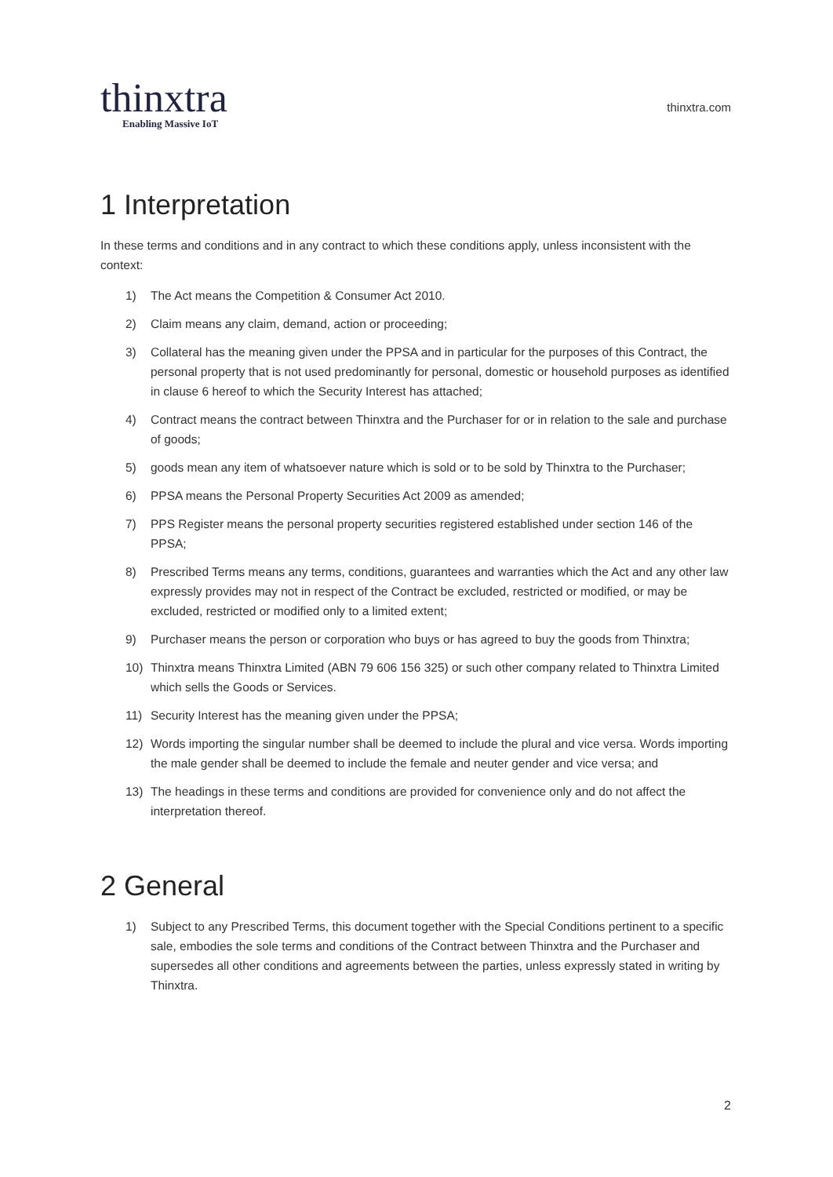thinxtra
Enabling Massive IoT
thinxtra.com
1 Interpretation
In these terms and conditions and in any contract to which these conditions apply, unless inconsistent with the context:
1) The Act means the Competition & Consumer Act 2010.
2) Claim means any claim, demand, action or proceeding;
3) Collateral has the meaning given under the PPSA and in particular for the purposes of this Contract, the personal property that is not used predominantly for personal, domestic or household purposes as identified in clause 6 hereof to which the Security Interest has attached;
4) Contract means the contract between Thinxtra and the Purchaser for or in relation to the sale and purchase of goods;
5) goods mean any item of whatsoever nature which is sold or to be sold by Thinxtra to the Purchaser;
6) PPSA means the Personal Property Securities Act 2009 as amended;
7) PPS Register means the personal property securities registered established under section 146 of the PPSA;
8) Prescribed Terms means any terms, conditions, guarantees and warranties which the Act and any other law expressly provides may not in respect of the Contract be excluded, restricted or modified, or may be excluded, restricted or modified only to a limited extent;
9) Purchaser means the person or corporation who buys or has agreed to buy the goods from Thinxtra;
10) Thinxtra means Thinxtra Limited (ABN 79 606 156 325) or such other company related to Thinxtra Limited which sells the Goods or Services.
11) Security Interest has the meaning given under the PPSA;
12) Words importing the singular number shall be deemed to include the plural and vice versa. Words importing the male gender shall be deemed to include the female and neuter gender and vice versa; and
13) The headings in these terms and conditions are provided for convenience only and do not affect the interpretation thereof.
2 General
1) Subject to any Prescribed Terms, this document together with the Special Conditions pertinent to a specific sale, embodies the sole terms and conditions of the Contract between Thinxtra and the Purchaser and supersedes all other conditions and agreements between the parties, unless expressly stated in writing by Thinxtra.
2